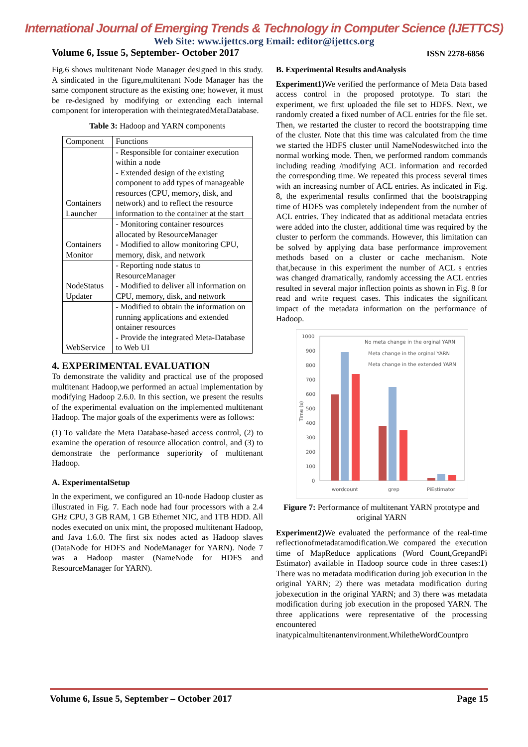International Journal of Emerging Trends & Technology in Computer Science (IJETTCS)
Web Site: www.ijettcs.org Email: editor@ijettcs.org
Volume 6, Issue 5, September- October 2017 ISSN 2278-6856
Fig.6 shows multitenant Node Manager designed in this study. A sindicated in the figure,multitenant Node Manager has the same component structure as the existing one; however, it must be re-designed by modifying or extending each internal component for interoperation with theintegratedMetaDatabase.
Table 3: Hadoop and YARN components
| Component | Functions |
| Containers Launcher | - Responsible for container execution within a node - Extended design of the existing component to add types of manageable resources (CPU, memory, disk, and network) and to reflect the resource information to the container at the start |
| Containers Monitor | - Monitoring container resources allocated by ResourceManager - Modified to allow monitoring CPU, memory, disk, and network |
| NodeStatus Updater | - Reporting node status to ResourceManager - Modified to deliver all information on CPU, memory, disk, and network |
| WebService | - Modified to obtain the information on running applications and extended ontainer resources - Provide the integrated Meta-Database to Web UI |
4. EXPERIMENTAL EVALUATION
To demonstrate the validity and practical use of the proposed multitenant Hadoop,we performed an actual implementation by modifying Hadoop 2.6.0. In this section, we present the results of the experimental evaluation on the implemented multitenant Hadoop. The major goals of the experiments were as follows:
(1) To validate the Meta Database-based access control, (2) to examine the operation of resource allocation control, and (3) to demonstrate the performance superiority of multitenant Hadoop.
A. ExperimentalSetup
In the experiment, we configured an 10-node Hadoop cluster as illustrated in Fig. 7. Each node had four processors with a 2.4 GHz CPU, 3 GB RAM, 1 GB Ethernet NIC, and 1TB HDD. All nodes executed on unix mint, the proposed multitenant Hadoop, and Java 1.6.0. The first six nodes acted as Hadoop slaves (DataNode for HDFS and NodeManager for YARN). Node 7 was a Hadoop master (NameNode for HDFS and ResourceManager for YARN).
B. Experimental Results andAnalysis
Experiment1) We verified the performance of Meta Data based access control in the proposed prototype. To start the experiment, we first uploaded the file set to HDFS. Next, we randomly created a fixed number of ACL entries for the file set. Then, we restarted the cluster to record the bootstrapping time of the cluster. Note that this time was calculated from the time we started the HDFS cluster until NameNodeswitched into the normal working mode. Then, we performed random commands including reading /modifying ACL information and recorded the corresponding time. We repeated this process several times with an increasing number of ACL entries. As indicated in Fig. 8, the experimental results confirmed that the bootstrapping time of HDFS was completely independent from the number of ACL entries. They indicated that as additional metadata entries were added into the cluster, additional time was required by the cluster to perform the commands. However, this limitation can be solved by applying data base performance improvement methods based on a cluster or cache mechanism. Note that,because in this experiment the number of ACL s entries was changed dramatically, randomly accessing the ACL entries resulted in several major inflection points as shown in Fig. 8 for read and write request cases. This indicates the significant impact of the metadata information on the performance of Hadoop.
1000
900
800
700
600
500
400
300
200
100
0
wordcount
grep
PiEstimator
No meta change in the orginal YARN
Meta change in the orginal YARN
Meta change in the extended YARN
Time (s)
Figure 7: Performance of multitenant YARN prototype and original YARN
Experiment2) We evaluated the performance of the real-time reflectionofmetadatamodification.We compared the execution time of MapReduce applications (Word Count,GrepandPi Estimator) available in Hadoop source code in three cases:1) There was no metadata modification during job execution in the original YARN; 2) there was metadata modification during jobexecution in the original YARN; and 3) there was metadata modification during job execution in the proposed YARN. The three applications were representative of the processing encountered inatypicalmultitenantenvironment.WhiletheWordCountpro
Volume 6, Issue 5, September – October 2017 Page 15